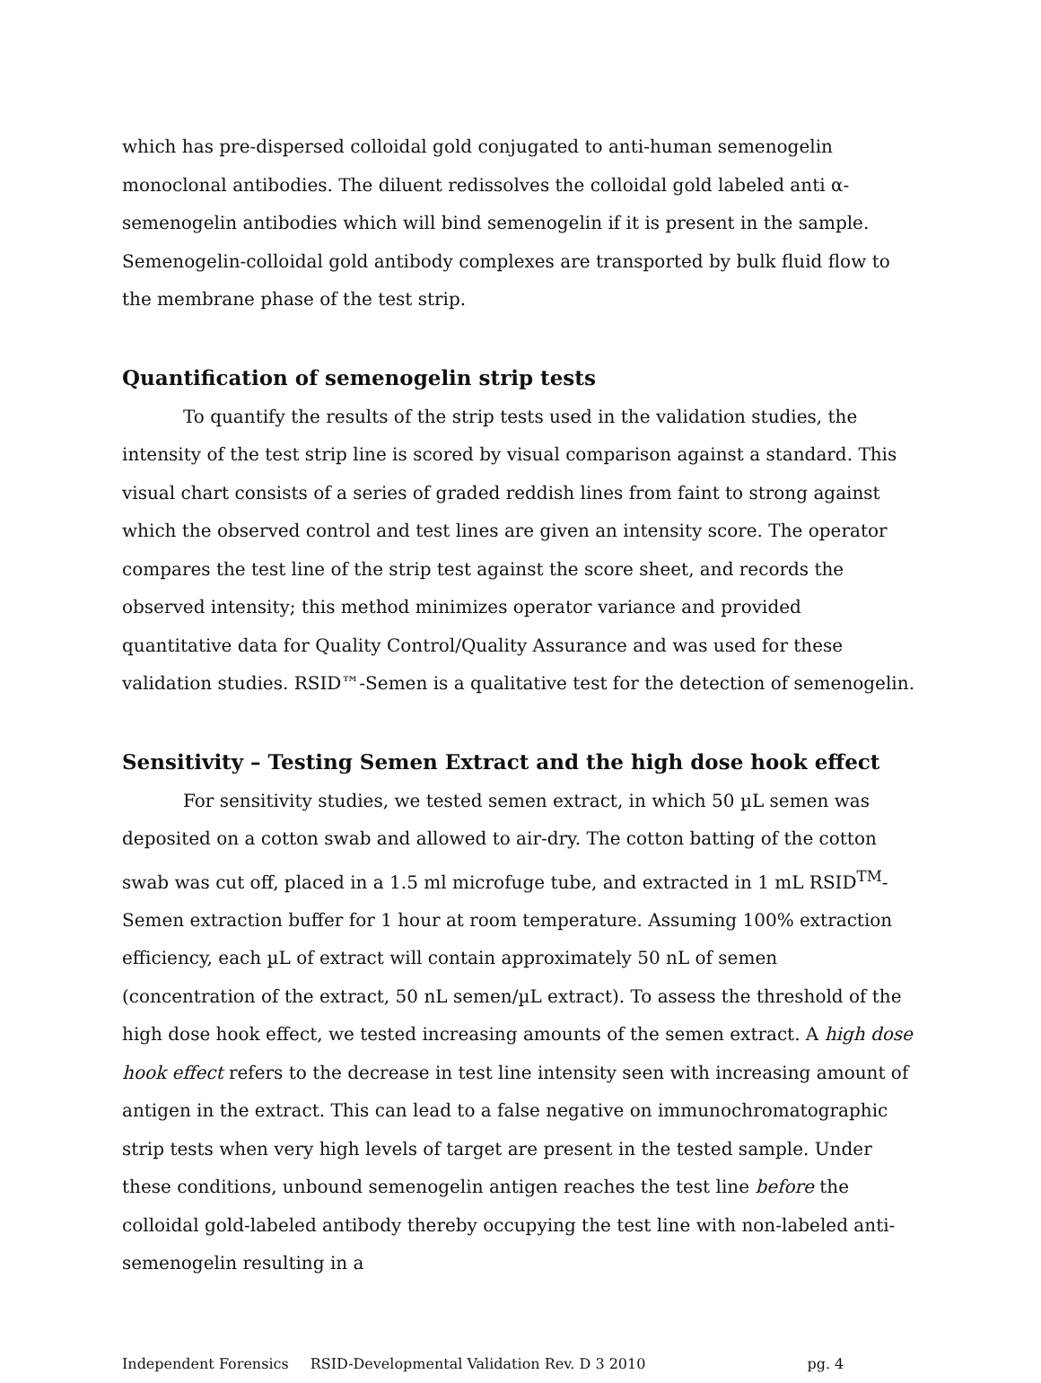which has pre-dispersed colloidal gold conjugated to anti-human semenogelin monoclonal antibodies. The diluent redissolves the colloidal gold labeled anti α-semenogelin antibodies which will bind semenogelin if it is present in the sample. Semenogelin-colloidal gold antibody complexes are transported by bulk fluid flow to the membrane phase of the test strip.
Quantification of semenogelin strip tests
To quantify the results of the strip tests used in the validation studies, the intensity of the test strip line is scored by visual comparison against a standard. This visual chart consists of a series of graded reddish lines from faint to strong against which the observed control and test lines are given an intensity score. The operator compares the test line of the strip test against the score sheet, and records the observed intensity; this method minimizes operator variance and provided quantitative data for Quality Control/Quality Assurance and was used for these validation studies. RSID™-Semen is a qualitative test for the detection of semenogelin.
Sensitivity – Testing Semen Extract and the high dose hook effect
For sensitivity studies, we tested semen extract, in which 50 µL semen was deposited on a cotton swab and allowed to air-dry. The cotton batting of the cotton swab was cut off, placed in a 1.5 ml microfuge tube, and extracted in 1 mL RSID<sup>TM</sup>-Semen extraction buffer for 1 hour at room temperature. Assuming 100% extraction efficiency, each µL of extract will contain approximately 50 nL of semen (concentration of the extract, 50 nL semen/µL extract). To assess the threshold of the high dose hook effect, we tested increasing amounts of the semen extract. A high dose hook effect refers to the decrease in test line intensity seen with increasing amount of antigen in the extract. This can lead to a false negative on immunochromatographic strip tests when very high levels of target are present in the tested sample. Under these conditions, unbound semenogelin antigen reaches the test line before the colloidal gold-labeled antibody thereby occupying the test line with non-labeled anti-semenogelin resulting in a
Independent Forensics RSID-Developmental Validation Rev. D 3 2010 pg. 4